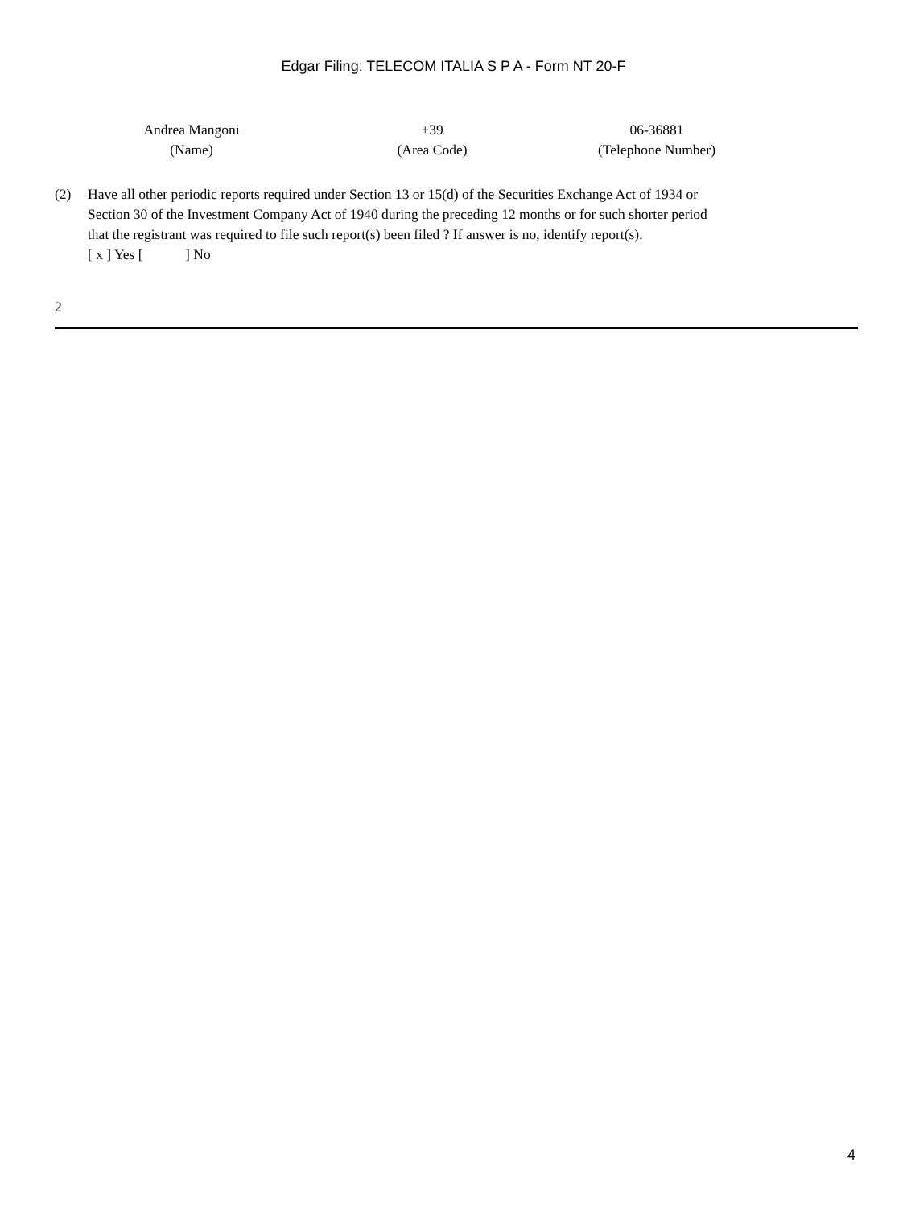Edgar Filing: TELECOM ITALIA S P A - Form NT 20-F
Andrea Mangoni
(Name)
+39
(Area Code)
06-36881
(Telephone Number)
(2) Have all other periodic reports required under Section 13 or 15(d) of the Securities Exchange Act of 1934 or Section 30 of the Investment Company Act of 1940 during the preceding 12 months or for such shorter period that the registrant was required to file such report(s) been filed ? If answer is no, identify report(s).
[ x ] Yes [ ] No
2
4